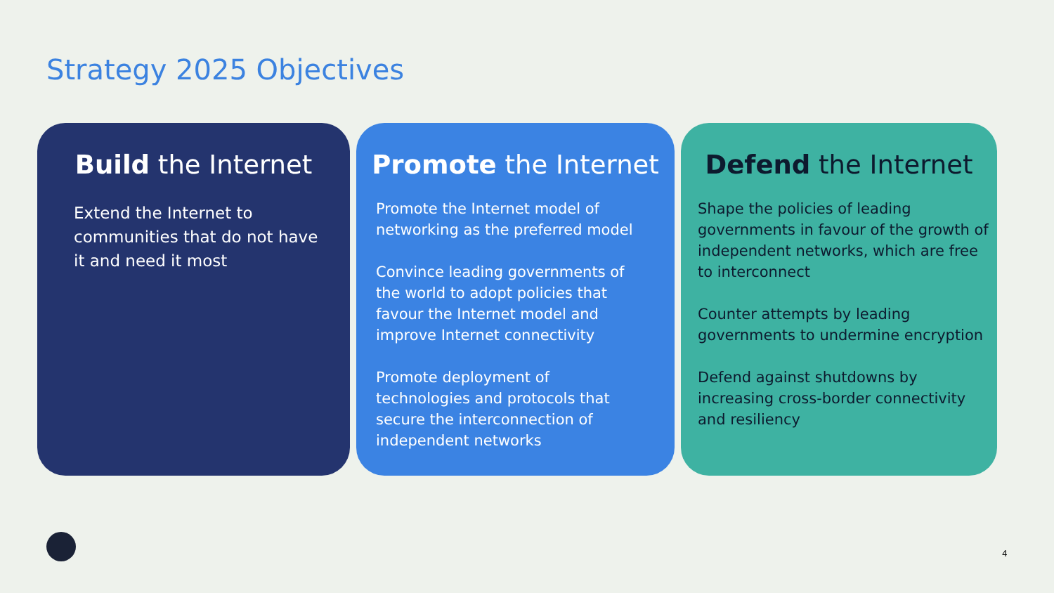Strategy 2025 Objectives
Build the Internet
Extend the Internet to communities that do not have it and need it most
Promote the Internet
Promote the Internet model of networking as the preferred model
Convince leading governments of the world to adopt policies that favour the Internet model and improve Internet connectivity
Promote deployment of technologies and protocols that secure the interconnection of independent networks
Defend the Internet
Shape the policies of leading governments in favour of the growth of independent networks, which are free to interconnect
Counter attempts by leading governments to undermine encryption
Defend against shutdowns by increasing cross-border connectivity and resiliency
4